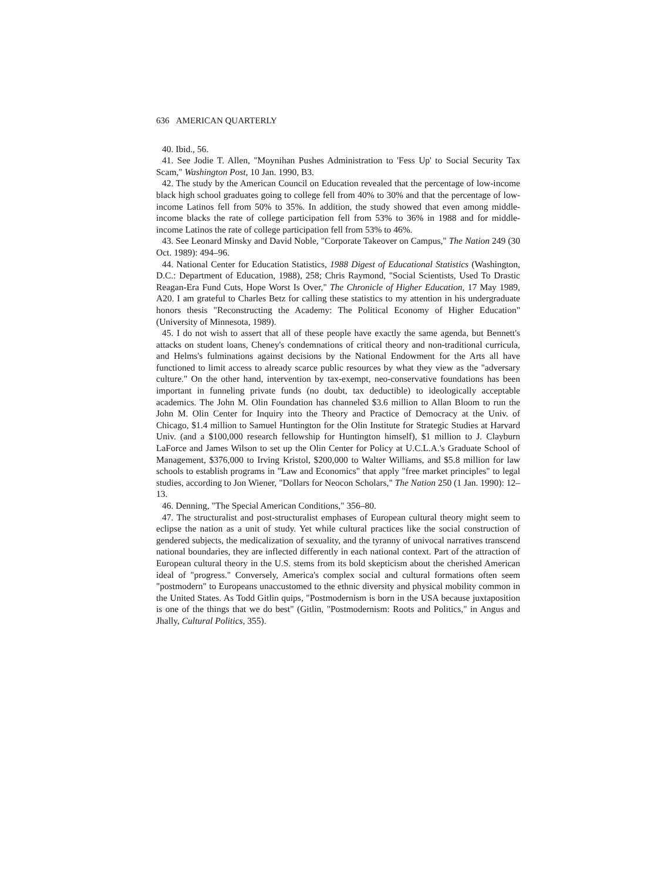636 AMERICAN QUARTERLY
40. Ibid., 56.
41. See Jodie T. Allen, "Moynihan Pushes Administration to 'Fess Up' to Social Security Tax Scam," Washington Post, 10 Jan. 1990, B3.
42. The study by the American Council on Education revealed that the percentage of low-income black high school graduates going to college fell from 40% to 30% and that the percentage of low-income Latinos fell from 50% to 35%. In addition, the study showed that even among middle-income blacks the rate of college participation fell from 53% to 36% in 1988 and for middle-income Latinos the rate of college participation fell from 53% to 46%.
43. See Leonard Minsky and David Noble, "Corporate Takeover on Campus," The Nation 249 (30 Oct. 1989): 494–96.
44. National Center for Education Statistics, 1988 Digest of Educational Statistics (Washington, D.C.: Department of Education, 1988), 258; Chris Raymond, "Social Scientists, Used To Drastic Reagan-Era Fund Cuts, Hope Worst Is Over," The Chronicle of Higher Education, 17 May 1989, A20. I am grateful to Charles Betz for calling these statistics to my attention in his undergraduate honors thesis "Reconstructing the Academy: The Political Economy of Higher Education" (University of Minnesota, 1989).
45. I do not wish to assert that all of these people have exactly the same agenda, but Bennett's attacks on student loans, Cheney's condemnations of critical theory and non-traditional curricula, and Helms's fulminations against decisions by the National Endowment for the Arts all have functioned to limit access to already scarce public resources by what they view as the "adversary culture." On the other hand, intervention by tax-exempt, neo-conservative foundations has been important in funneling private funds (no doubt, tax deductible) to ideologically acceptable academics. The John M. Olin Foundation has channeled $3.6 million to Allan Bloom to run the John M. Olin Center for Inquiry into the Theory and Practice of Democracy at the Univ. of Chicago, $1.4 million to Samuel Huntington for the Olin Institute for Strategic Studies at Harvard Univ. (and a $100,000 research fellowship for Huntington himself), $1 million to J. Clayburn LaForce and James Wilson to set up the Olin Center for Policy at U.C.L.A.'s Graduate School of Management, $376,000 to Irving Kristol, $200,000 to Walter Williams, and $5.8 million for law schools to establish programs in "Law and Economics" that apply "free market principles" to legal studies, according to Jon Wiener, "Dollars for Neocon Scholars," The Nation 250 (1 Jan. 1990): 12–13.
46. Denning, "The Special American Conditions," 356–80.
47. The structuralist and post-structuralist emphases of European cultural theory might seem to eclipse the nation as a unit of study. Yet while cultural practices like the social construction of gendered subjects, the medicalization of sexuality, and the tyranny of univocal narratives transcend national boundaries, they are inflected differently in each national context. Part of the attraction of European cultural theory in the U.S. stems from its bold skepticism about the cherished American ideal of "progress." Conversely, America's complex social and cultural formations often seem "postmodern" to Europeans unaccustomed to the ethnic diversity and physical mobility common in the United States. As Todd Gitlin quips, "Postmodernism is born in the USA because juxtaposition is one of the things that we do best" (Gitlin, "Postmodernism: Roots and Politics," in Angus and Jhally, Cultural Politics, 355).